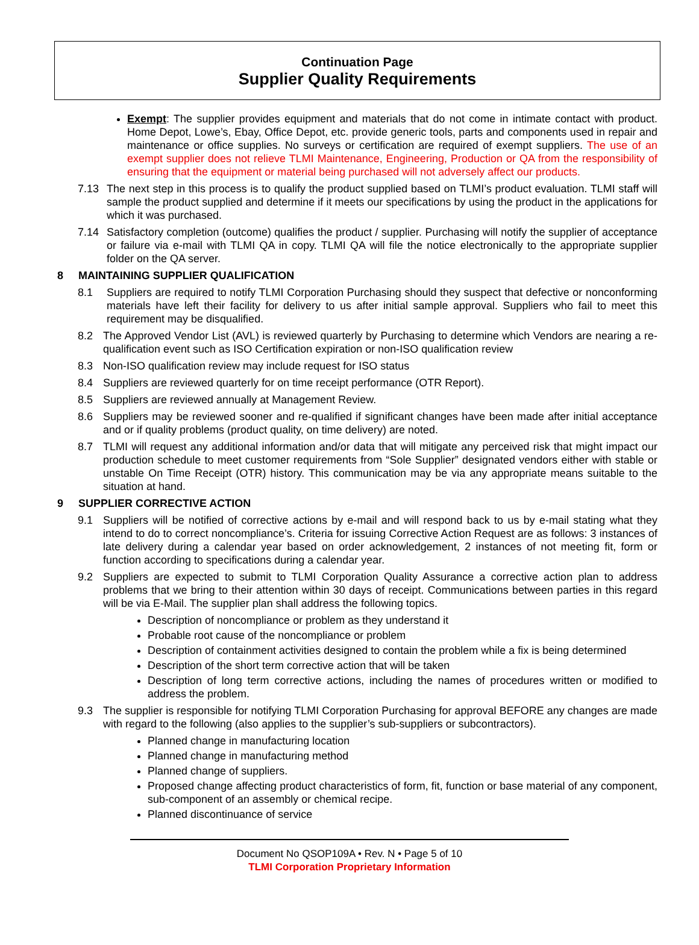Continuation Page
Supplier Quality Requirements
Exempt: The supplier provides equipment and materials that do not come in intimate contact with product. Home Depot, Lowe’s, Ebay, Office Depot, etc. provide generic tools, parts and components used in repair and maintenance or office supplies. No surveys or certification are required of exempt suppliers. The use of an exempt supplier does not relieve TLMI Maintenance, Engineering, Production or QA from the responsibility of ensuring that the equipment or material being purchased will not adversely affect our products.
7.13 The next step in this process is to qualify the product supplied based on TLMI’s product evaluation. TLMI staff will sample the product supplied and determine if it meets our specifications by using the product in the applications for which it was purchased.
7.14 Satisfactory completion (outcome) qualifies the product / supplier. Purchasing will notify the supplier of acceptance or failure via e-mail with TLMI QA in copy. TLMI QA will file the notice electronically to the appropriate supplier folder on the QA server.
8 MAINTAINING SUPPLIER QUALIFICATION
8.1 Suppliers are required to notify TLMI Corporation Purchasing should they suspect that defective or nonconforming materials have left their facility for delivery to us after initial sample approval. Suppliers who fail to meet this requirement may be disqualified.
8.2 The Approved Vendor List (AVL) is reviewed quarterly by Purchasing to determine which Vendors are nearing a re-qualification event such as ISO Certification expiration or non-ISO qualification review
8.3 Non-ISO qualification review may include request for ISO status
8.4 Suppliers are reviewed quarterly for on time receipt performance (OTR Report).
8.5 Suppliers are reviewed annually at Management Review.
8.6 Suppliers may be reviewed sooner and re-qualified if significant changes have been made after initial acceptance and or if quality problems (product quality, on time delivery) are noted.
8.7 TLMI will request any additional information and/or data that will mitigate any perceived risk that might impact our production schedule to meet customer requirements from “Sole Supplier” designated vendors either with stable or unstable On Time Receipt (OTR) history. This communication may be via any appropriate means suitable to the situation at hand.
9 SUPPLIER CORRECTIVE ACTION
9.1 Suppliers will be notified of corrective actions by e-mail and will respond back to us by e-mail stating what they intend to do to correct noncompliance’s. Criteria for issuing Corrective Action Request are as follows: 3 instances of late delivery during a calendar year based on order acknowledgement, 2 instances of not meeting fit, form or function according to specifications during a calendar year.
9.2 Suppliers are expected to submit to TLMI Corporation Quality Assurance a corrective action plan to address problems that we bring to their attention within 30 days of receipt. Communications between parties in this regard will be via E-Mail. The supplier plan shall address the following topics.
Description of noncompliance or problem as they understand it
Probable root cause of the noncompliance or problem
Description of containment activities designed to contain the problem while a fix is being determined
Description of the short term corrective action that will be taken
Description of long term corrective actions, including the names of procedures written or modified to address the problem.
9.3 The supplier is responsible for notifying TLMI Corporation Purchasing for approval BEFORE any changes are made with regard to the following (also applies to the supplier’s sub-suppliers or subcontractors).
Planned change in manufacturing location
Planned change in manufacturing method
Planned change of suppliers.
Proposed change affecting product characteristics of form, fit, function or base material of any component, sub-component of an assembly or chemical recipe.
Planned discontinuance of service
Document No QSOP109A • Rev. N • Page 5 of 10
TLMI Corporation Proprietary Information